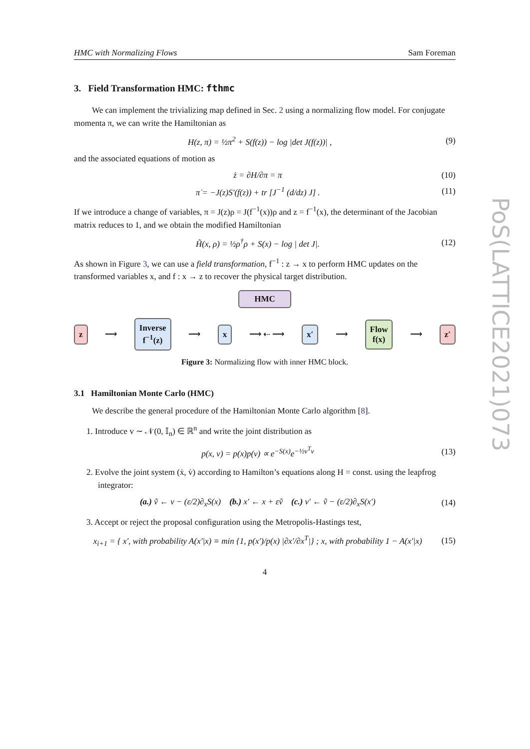HMC with Normalizing Flows Sam Foreman
3. Field Transformation HMC: fthmc
We can implement the trivializing map defined in Sec. 2 using a normalizing flow model. For conjugate momenta π, we can write the Hamiltonian as
H(z, π) = ½π<sup>2</sup> + S(f(z)) − log |det J(f(z))| , (9)
and the associated equations of motion as
ż = ∂H/∂π = π (10)
π̇ = −J(z)S′(f(z)) + tr [J<sup>−1</sup> (d/dz) J] . (11)
If we introduce a change of variables, π = J(z)ρ = J(f<sup>−1</sup>(x))ρ and z = f<sup>−1</sup>(x), the determinant of the Jacobian matrix reduces to 1, and we obtain the modified Hamiltonian
H̃(x, ρ) = ½ρ<sup>†</sup>ρ + S(x) − log | det J|. (12)
As shown in Figure 3, we can use a field transformation, f<sup>−1</sup> : z → x to perform HMC updates on the transformed variables x, and f : x → z to recover the physical target distribution.
HMC
z ⟶ Inverse
f<sup>−1</sup>(z) ⟶ x ⟶ ⇠ ⟶ x′ ⟶ Flow
f(x) ⟶ z′
Figure 3: Normalizing flow with inner HMC block.
3.1 Hamiltonian Monte Carlo (HMC)
We describe the general procedure of the Hamiltonian Monte Carlo algorithm [8].
1. Introduce v ∼ 𝒩(0, 𝕀<sub>n</sub>) ∈ ℝ<sup>n</sup> and write the joint distribution as
p(x, v) = p(x)p(v) ∝ e<sup>−S(x)</sup>e<sup>−½v<sup>T</sup>v</sup> (13)
2. Evolve the joint system (ẋ, v̇) according to Hamilton’s equations along H = const. using the leapfrog integrator:
(a.) ṽ ← v − (ε/2)∂<sub>x</sub>S(x) (b.) x′ ← x + εṽ (c.) v′ ← ṽ − (ε/2)∂<sub>x</sub>S(x′) (14)
3. Accept or reject the proposal configuration using the Metropolis-Hastings test,
x<sub>i+1</sub> = { x′, with probability A(x′|x) ≡ min {1, p(x′)/p(x) |∂x′/∂x<sup>T</sup>|} ; x, with probability 1 − A(x′|x) (15)
4
PoS(LATTICE2021)073